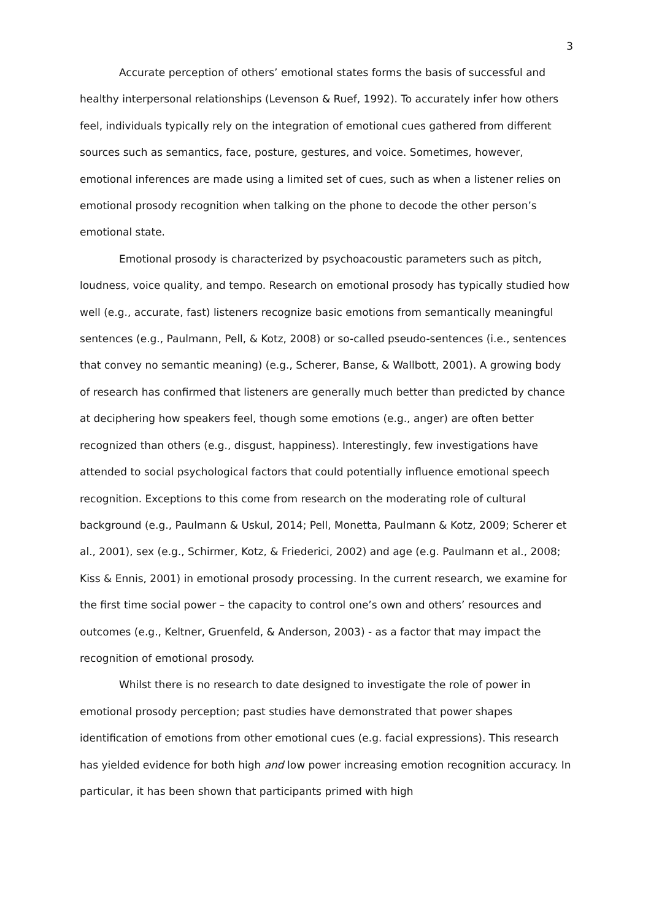3
Accurate perception of others’ emotional states forms the basis of successful and healthy interpersonal relationships (Levenson & Ruef, 1992). To accurately infer how others feel, individuals typically rely on the integration of emotional cues gathered from different sources such as semantics, face, posture, gestures, and voice. Sometimes, however, emotional inferences are made using a limited set of cues, such as when a listener relies on emotional prosody recognition when talking on the phone to decode the other person’s emotional state.
Emotional prosody is characterized by psychoacoustic parameters such as pitch, loudness, voice quality, and tempo. Research on emotional prosody has typically studied how well (e.g., accurate, fast) listeners recognize basic emotions from semantically meaningful sentences (e.g., Paulmann, Pell, & Kotz, 2008) or so-called pseudo-sentences (i.e., sentences that convey no semantic meaning) (e.g., Scherer, Banse, & Wallbott, 2001). A growing body of research has confirmed that listeners are generally much better than predicted by chance at deciphering how speakers feel, though some emotions (e.g., anger) are often better recognized than others (e.g., disgust, happiness). Interestingly, few investigations have attended to social psychological factors that could potentially influence emotional speech recognition. Exceptions to this come from research on the moderating role of cultural background (e.g., Paulmann & Uskul, 2014; Pell, Monetta, Paulmann & Kotz, 2009; Scherer et al., 2001), sex (e.g., Schirmer, Kotz, & Friederici, 2002) and age (e.g. Paulmann et al., 2008; Kiss & Ennis, 2001) in emotional prosody processing. In the current research, we examine for the first time social power – the capacity to control one’s own and others’ resources and outcomes (e.g., Keltner, Gruenfeld, & Anderson, 2003) - as a factor that may impact the recognition of emotional prosody.
Whilst there is no research to date designed to investigate the role of power in emotional prosody perception; past studies have demonstrated that power shapes identification of emotions from other emotional cues (e.g. facial expressions). This research has yielded evidence for both high and low power increasing emotion recognition accuracy. In particular, it has been shown that participants primed with high